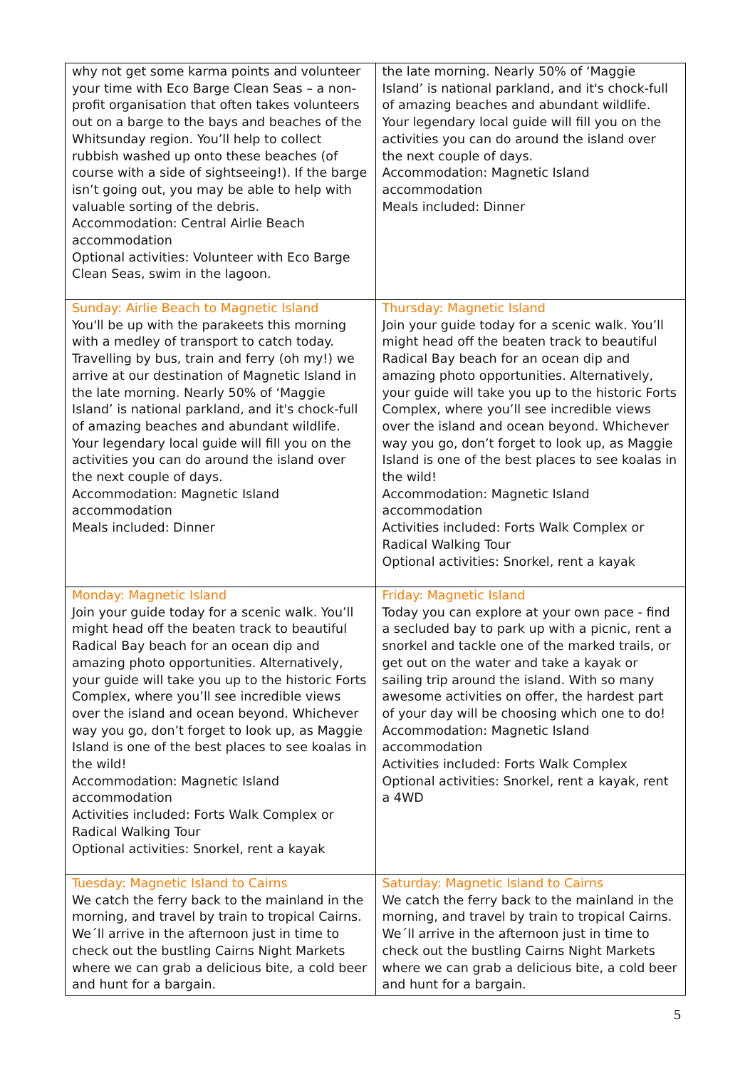| why not get some karma points and volunteer your time with Eco Barge Clean Seas – a non-profit organisation that often takes volunteers out on a barge to the bays and beaches of the Whitsunday region. You’ll help to collect rubbish washed up onto these beaches (of course with a side of sightseeing!). If the barge isn’t going out, you may be able to help with valuable sorting of the debris. Accommodation: Central Airlie Beach accommodation Optional activities: Volunteer with Eco Barge Clean Seas, swim in the lagoon. | the late morning. Nearly 50% of ‘Maggie Island’ is national parkland, and it's chock-full of amazing beaches and abundant wildlife. Your legendary local guide will fill you on the activities you can do around the island over the next couple of days. Accommodation: Magnetic Island accommodation Meals included: Dinner |
| Sunday: Airlie Beach to Magnetic Island You'll be up with the parakeets this morning with a medley of transport to catch today. Travelling by bus, train and ferry (oh my!) we arrive at our destination of Magnetic Island in the late morning. Nearly 50% of ‘Maggie Island’ is national parkland, and it's chock-full of amazing beaches and abundant wildlife. Your legendary local guide will fill you on the activities you can do around the island over the next couple of days. Accommodation: Magnetic Island accommodation Meals included: Dinner | Thursday: Magnetic Island Join your guide today for a scenic walk. You’ll might head off the beaten track to beautiful Radical Bay beach for an ocean dip and amazing photo opportunities. Alternatively, your guide will take you up to the historic Forts Complex, where you’ll see incredible views over the island and ocean beyond. Whichever way you go, don’t forget to look up, as Maggie Island is one of the best places to see koalas in the wild! Accommodation: Magnetic Island accommodation Activities included: Forts Walk Complex or Radical Walking Tour Optional activities: Snorkel, rent a kayak |
| Monday: Magnetic Island Join your guide today for a scenic walk. You’ll might head off the beaten track to beautiful Radical Bay beach for an ocean dip and amazing photo opportunities. Alternatively, your guide will take you up to the historic Forts Complex, where you’ll see incredible views over the island and ocean beyond. Whichever way you go, don’t forget to look up, as Maggie Island is one of the best places to see koalas in the wild! Accommodation: Magnetic Island accommodation Activities included: Forts Walk Complex or Radical Walking Tour Optional activities: Snorkel, rent a kayak | Friday: Magnetic Island Today you can explore at your own pace - find a secluded bay to park up with a picnic, rent a snorkel and tackle one of the marked trails, or get out on the water and take a kayak or sailing trip around the island. With so many awesome activities on offer, the hardest part of your day will be choosing which one to do! Accommodation: Magnetic Island accommodation Activities included: Forts Walk Complex Optional activities: Snorkel, rent a kayak, rent a 4WD |
| Tuesday: Magnetic Island to Cairns We catch the ferry back to the mainland in the morning, and travel by train to tropical Cairns. We´ll arrive in the afternoon just in time to check out the bustling Cairns Night Markets where we can grab a delicious bite, a cold beer and hunt for a bargain. | Saturday: Magnetic Island to Cairns We catch the ferry back to the mainland in the morning, and travel by train to tropical Cairns. We´ll arrive in the afternoon just in time to check out the bustling Cairns Night Markets where we can grab a delicious bite, a cold beer and hunt for a bargain. |
5